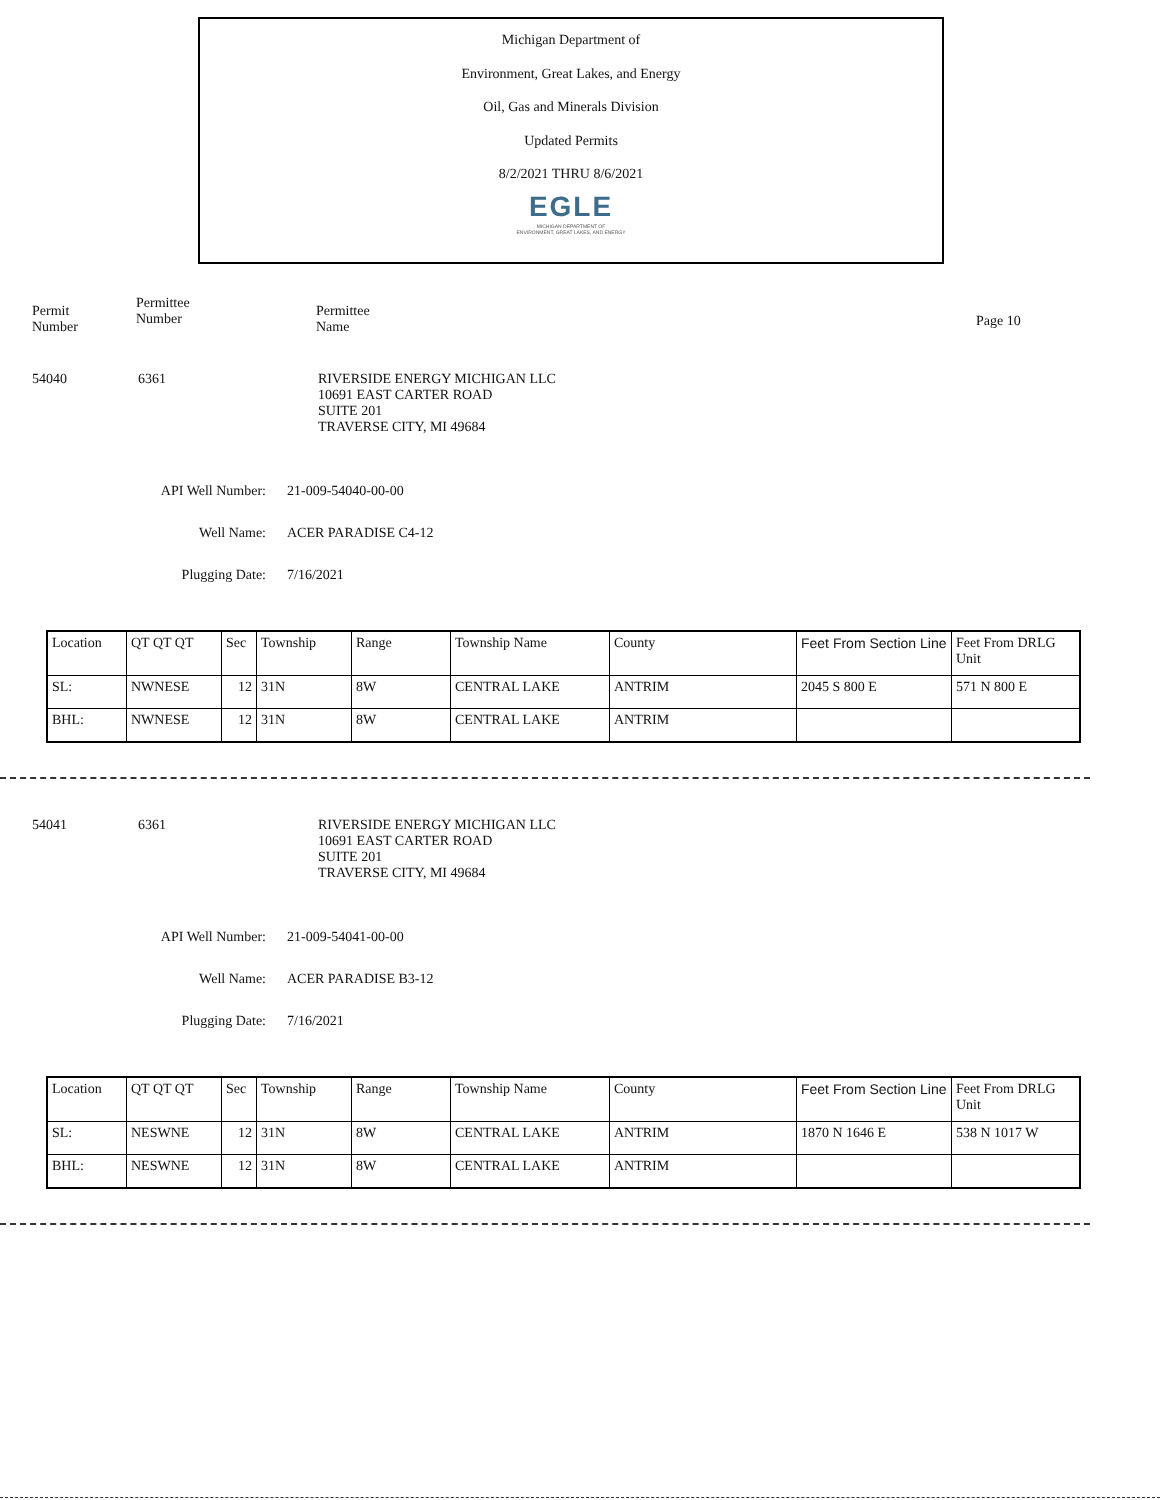Michigan Department of
Environment, Great Lakes, and Energy
Oil, Gas and Minerals Division
Updated Permits
8/2/2021 THRU 8/6/2021
EGLE
MICHIGAN DEPARTMENT OF
ENVIRONMENT, GREAT LAKES, AND ENERGY
Permit
Number
Permittee
Number
Permittee
Name
Page 10
54040 6361 RIVERSIDE ENERGY MICHIGAN LLC
10691 EAST CARTER ROAD
SUITE 201
TRAVERSE CITY, MI 49684
API Well Number: 21-009-54040-00-00
Well Name: ACER PARADISE C4-12
Plugging Date: 7/16/2021
| Location | QT QT QT | Sec | Township | Range | Township Name | County | Feet From Section Line | Feet From DRLG Unit |
| SL: | NWNESE | 12 | 31N | 8W | CENTRAL LAKE | ANTRIM | 2045 S 800 E | 571 N 800 E |
| BHL: | NWNESE | 12 | 31N | 8W | CENTRAL LAKE | ANTRIM | | |
54041 6361 RIVERSIDE ENERGY MICHIGAN LLC
10691 EAST CARTER ROAD
SUITE 201
TRAVERSE CITY, MI 49684
API Well Number: 21-009-54041-00-00
Well Name: ACER PARADISE B3-12
Plugging Date: 7/16/2021
| Location | QT QT QT | Sec | Township | Range | Township Name | County | Feet From Section Line | Feet From DRLG Unit |
| SL: | NESWNE | 12 | 31N | 8W | CENTRAL LAKE | ANTRIM | 1870 N 1646 E | 538 N 1017 W |
| BHL: | NESWNE | 12 | 31N | 8W | CENTRAL LAKE | ANTRIM | | |